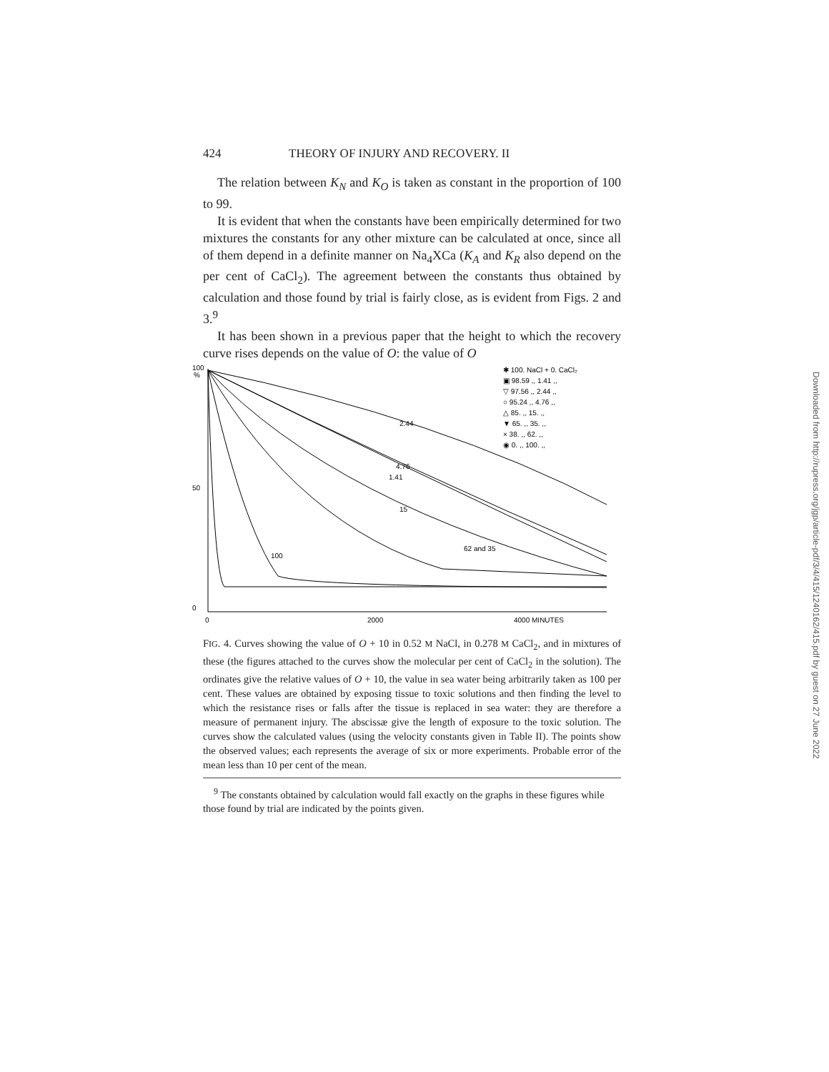424 THEORY OF INJURY AND RECOVERY. II
The relation between K<sub>N</sub> and K<sub>O</sub> is taken as constant in the proportion of 100 to 99.
It is evident that when the constants have been empirically determined for two mixtures the constants for any other mixture can be calculated at once, since all of them depend in a definite manner on Na<sub>4</sub>XCa (K<sub>A</sub> and K<sub>R</sub> also depend on the per cent of CaCl<sub>2</sub>). The agreement between the constants thus obtained by calculation and those found by trial is fairly close, as is evident from Figs. 2 and 3.<sup>9</sup>
It has been shown in a previous paper that the height to which the recovery curve rises depends on the value of O: the value of O
100
%
50
0
0
2000
4000 MINUTES
100
62 and 35
15
1.41
4.76
2.44
✱ 100. NaCl + 0. CaCl₂
▣ 98.59 ,, 1.41 ,,
▽ 97.56 ,, 2.44 ,,
○ 95.24 ,, 4.76 ,,
△ 85. ,, 15. ,,
▼ 65. ,, 35. ,,
× 38. ,, 62. ,,
◉ 0. ,, 100. ,,
FIG. 4. Curves showing the value of O + 10 in 0.52 M NaCl, in 0.278 M CaCl<sub>2</sub>, and in mixtures of these (the figures attached to the curves show the molecular per cent of CaCl<sub>2</sub> in the solution). The ordinates give the relative values of O + 10, the value in sea water being arbitrarily taken as 100 per cent. These values are obtained by exposing tissue to toxic solutions and then finding the level to which the resistance rises or falls after the tissue is replaced in sea water: they are therefore a measure of permanent injury. The abscissæ give the length of exposure to the toxic solution. The curves show the calculated values (using the velocity constants given in Table II). The points show the observed values; each represents the average of six or more experiments. Probable error of the mean less than 10 per cent of the mean.
<sup>9</sup> The constants obtained by calculation would fall exactly on the graphs in these figures while those found by trial are indicated by the points given.
Downloaded from http://rupress.org/jgp/article-pdf/3/4/415/1240162/415.pdf by guest on 27 June 2022